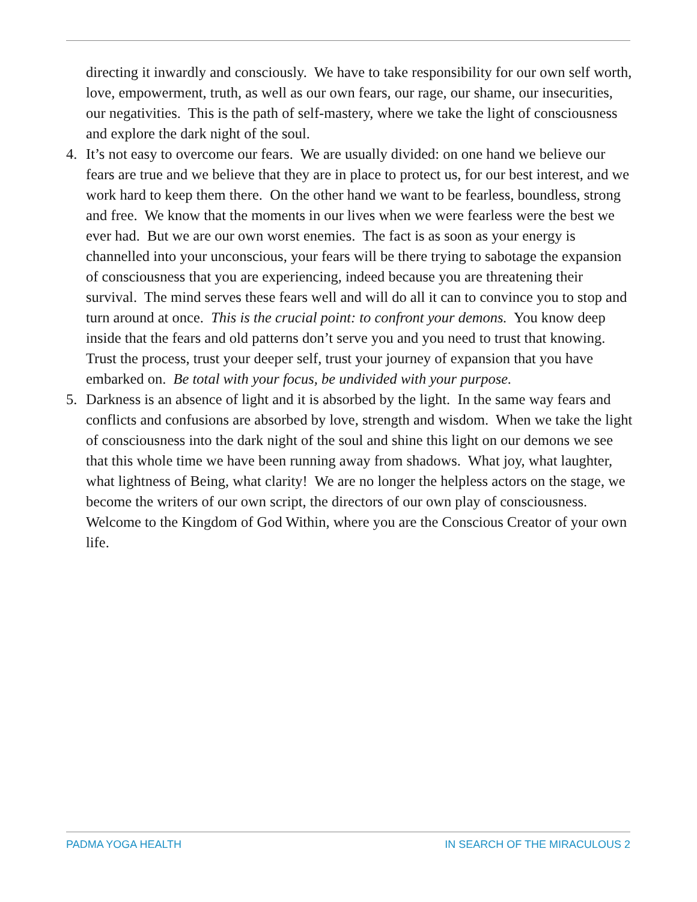directing it inwardly and consciously. We have to take responsibility for our own self worth, love, empowerment, truth, as well as our own fears, our rage, our shame, our insecurities, our negativities. This is the path of self-mastery, where we take the light of consciousness and explore the dark night of the soul.
4. It’s not easy to overcome our fears. We are usually divided: on one hand we believe our fears are true and we believe that they are in place to protect us, for our best interest, and we work hard to keep them there. On the other hand we want to be fearless, boundless, strong and free. We know that the moments in our lives when we were fearless were the best we ever had. But we are our own worst enemies. The fact is as soon as your energy is channelled into your unconscious, your fears will be there trying to sabotage the expansion of consciousness that you are experiencing, indeed because you are threatening their survival. The mind serves these fears well and will do all it can to convince you to stop and turn around at once. This is the crucial point: to confront your demons. You know deep inside that the fears and old patterns don’t serve you and you need to trust that knowing. Trust the process, trust your deeper self, trust your journey of expansion that you have embarked on. Be total with your focus, be undivided with your purpose.
5. Darkness is an absence of light and it is absorbed by the light. In the same way fears and conflicts and confusions are absorbed by love, strength and wisdom. When we take the light of consciousness into the dark night of the soul and shine this light on our demons we see that this whole time we have been running away from shadows. What joy, what laughter, what lightness of Being, what clarity! We are no longer the helpless actors on the stage, we become the writers of our own script, the directors of our own play of consciousness. Welcome to the Kingdom of God Within, where you are the Conscious Creator of your own life.
PADMA YOGA HEALTH IN SEARCH OF THE MIRACULOUS 2